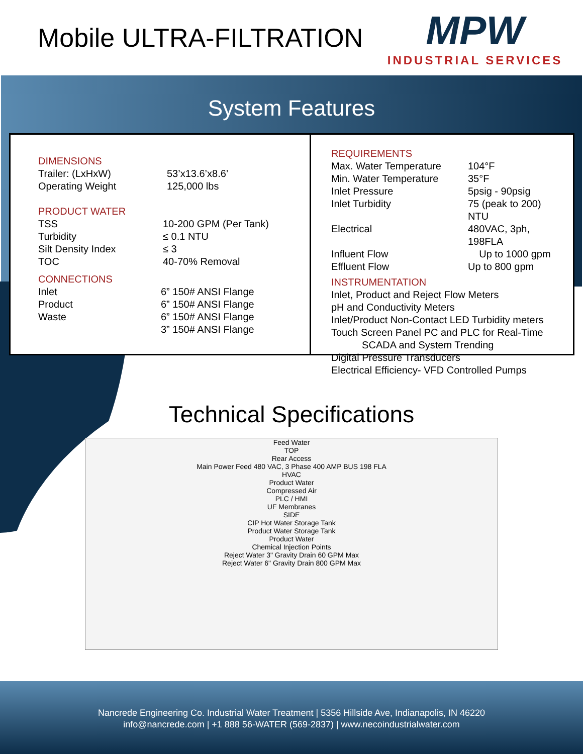Mobile ULTRA-FILTRATION
MPW
INDUSTRIAL SERVICES
System Features
DIMENSIONS
| Trailer: (LxHxW) | 53’x13.6’x8.6’ |
| Operating Weight | 125,000 lbs |
PRODUCT WATER
| TSS | 10-200 GPM (Per Tank) |
| Turbidity | ≤ 0.1 NTU |
| Silt Density Index | ≤ 3 |
| TOC | 40-70% Removal |
CONNECTIONS
| Inlet | 6” 150# ANSI Flange |
| Product | 6” 150# ANSI Flange |
| Waste | 6” 150# ANSI Flange |
| | 3” 150# ANSI Flange |
REQUIREMENTS
| Max. Water Temperature | 104°F |
| Min. Water Temperature | 35°F |
| Inlet Pressure | 5psig - 90psig |
| Inlet Turbidity | 75 (peak to 200) NTU |
| Electrical | 480VAC, 3ph, 198FLA |
| Influent Flow | Up to 1000 gpm |
| Effluent Flow | Up to 800 gpm |
INSTRUMENTATION
Inlet, Product and Reject Flow Meters
pH and Conductivity Meters
Inlet/Product Non-Contact LED Turbidity meters
Touch Screen Panel PC and PLC for Real-Time
SCADA and System Trending
Digital Pressure Transducers
Electrical Efficiency- VFD Controlled Pumps
Technical Specifications
Feed Water
TOP
Rear Access
Main Power Feed 480 VAC, 3 Phase 400 AMP BUS 198 FLA
HVAC
Product Water
Compressed Air
PLC / HMI
UF Membranes
SIDE
CIP Hot Water Storage Tank
Product Water Storage Tank
Product Water
Chemical Injection Points
Reject Water 3" Gravity Drain 60 GPM Max
Reject Water 6" Gravity Drain 800 GPM Max
Nancrede Engineering Co. Industrial Water Treatment | 5356 Hillside Ave, Indianapolis, IN 46220
info@nancrede.com | +1 888 56-WATER (569-2837) | www.necoindustrialwater.com